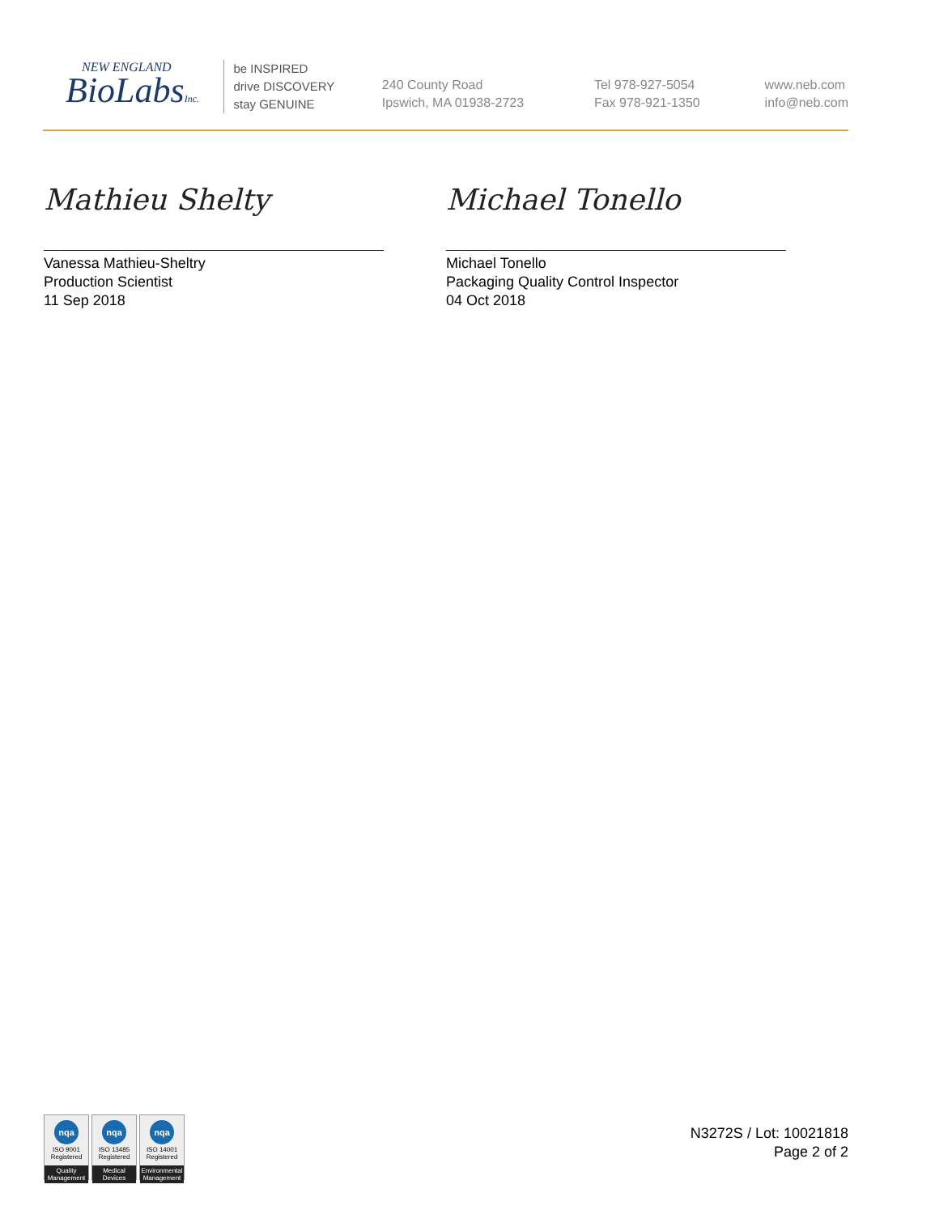NEW ENGLAND
BioLabsInc.
be INSPIRED
drive DISCOVERY
stay GENUINE
240 County Road
Ipswich, MA 01938-2723
Tel 978-927-5054
Fax 978-921-1350
www.neb.com
info@neb.com
Mathieu Shelty
Vanessa Mathieu-Sheltry
Production Scientist
11 Sep 2018
Michael Tonello
Michael Tonello
Packaging Quality Control Inspector
04 Oct 2018
nqa
ISO 9001
Registered
Quality Management
nqa
ISO 13485
Registered
Medical Devices
nqa
ISO 14001
Registered
Environmental Management
N3272S / Lot: 10021818
Page 2 of 2